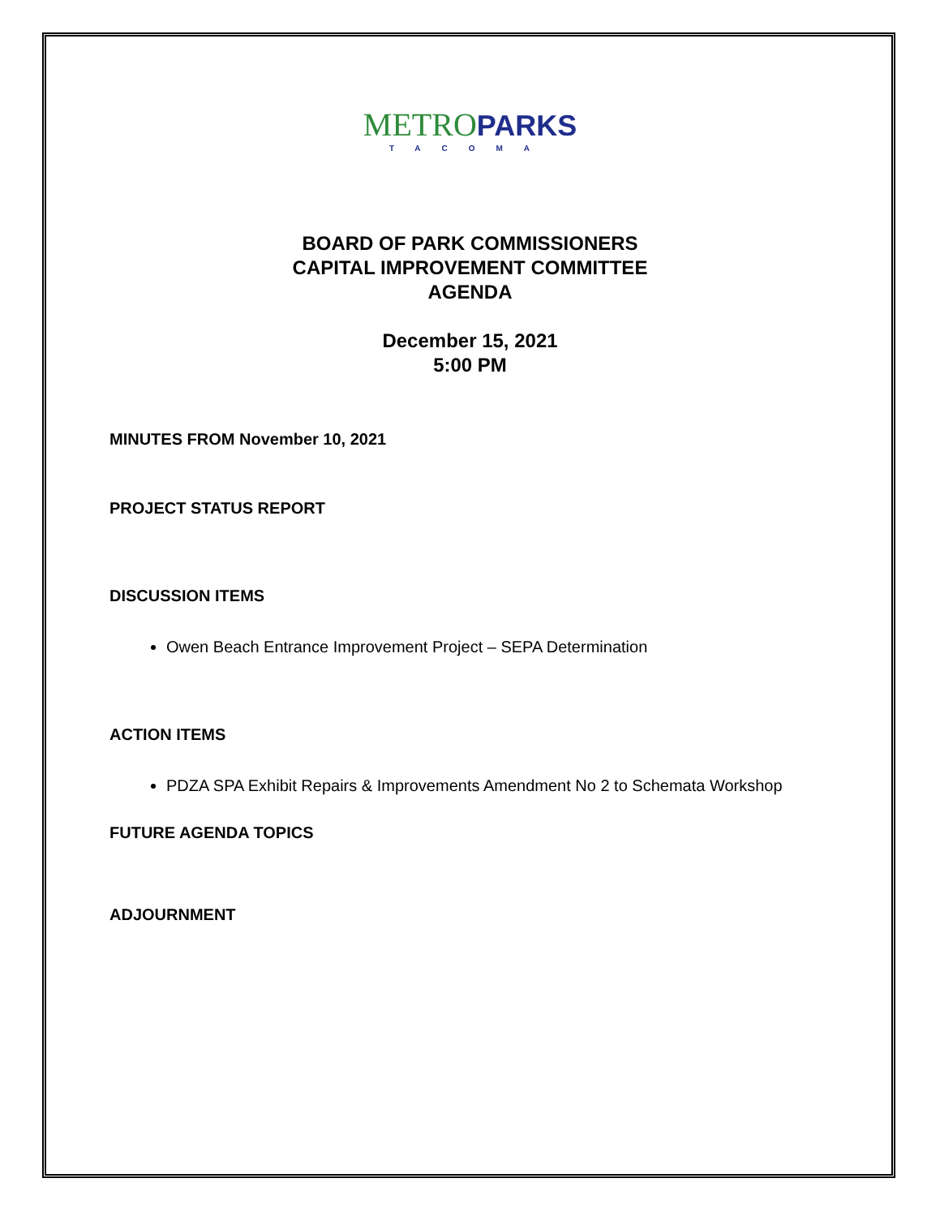METRO PARKS
TACOMA
BOARD OF PARK COMMISSIONERS
CAPITAL IMPROVEMENT COMMITTEE
AGENDA
December 15, 2021
5:00 PM
MINUTES FROM November 10, 2021
PROJECT STATUS REPORT
DISCUSSION ITEMS
Owen Beach Entrance Improvement Project – SEPA Determination
ACTION ITEMS
PDZA SPA Exhibit Repairs & Improvements Amendment No 2 to Schemata Workshop
FUTURE AGENDA TOPICS
ADJOURNMENT